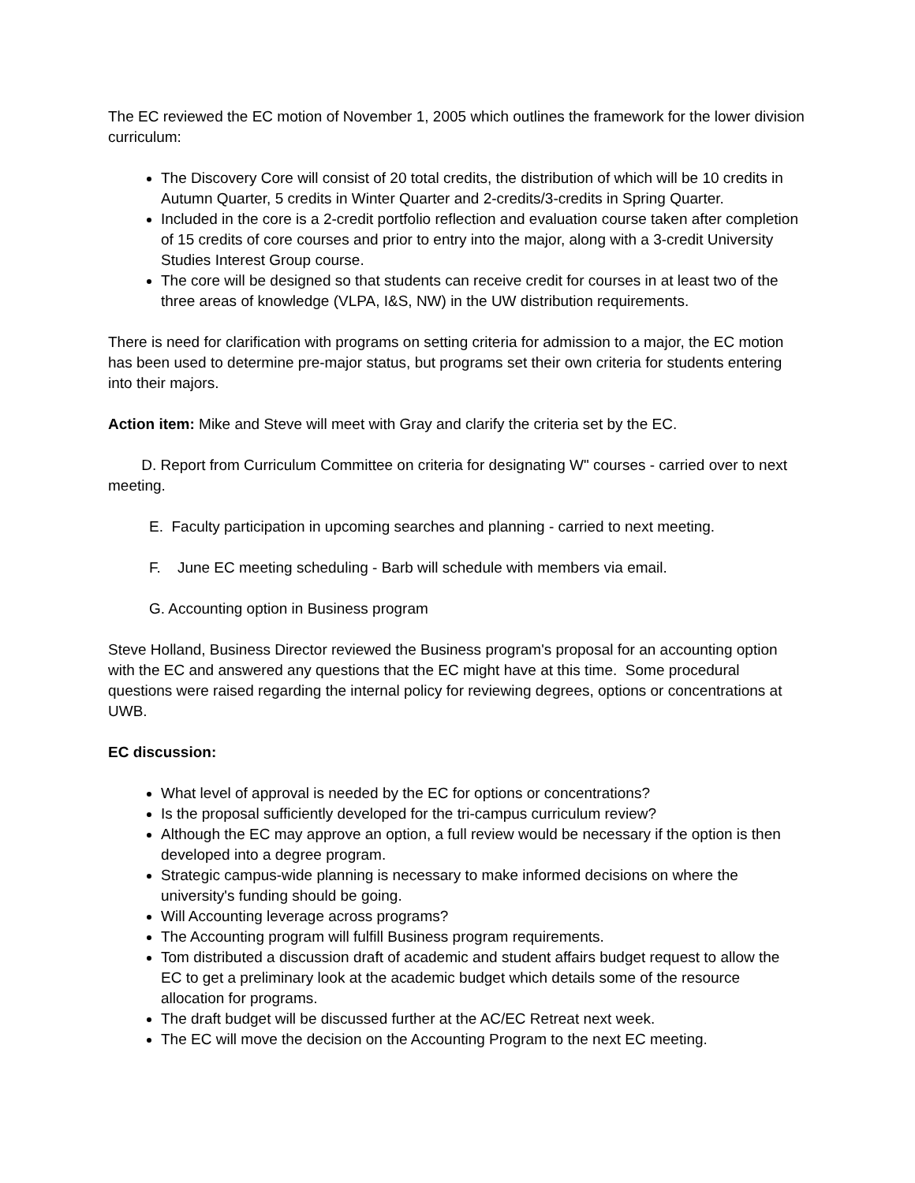The EC reviewed the EC motion of November 1, 2005 which outlines the framework for the lower division curriculum:
The Discovery Core will consist of 20 total credits, the distribution of which will be 10 credits in Autumn Quarter, 5 credits in Winter Quarter and 2-credits/3-credits in Spring Quarter.
Included in the core is a 2-credit portfolio reflection and evaluation course taken after completion of 15 credits of core courses and prior to entry into the major, along with a 3-credit University Studies Interest Group course.
The core will be designed so that students can receive credit for courses in at least two of the three areas of knowledge (VLPA, I&S, NW) in the UW distribution requirements.
There is need for clarification with programs on setting criteria for admission to a major, the EC motion has been used to determine pre-major status, but programs set their own criteria for students entering into their majors.
Action item: Mike and Steve will meet with Gray and clarify the criteria set by the EC.
D. Report from Curriculum Committee on criteria for designating W" courses - carried over to next meeting.
E. Faculty participation in upcoming searches and planning - carried to next meeting.
F. June EC meeting scheduling - Barb will schedule with members via email.
G. Accounting option in Business program
Steve Holland, Business Director reviewed the Business program's proposal for an accounting option with the EC and answered any questions that the EC might have at this time. Some procedural questions were raised regarding the internal policy for reviewing degrees, options or concentrations at UWB.
EC discussion:
What level of approval is needed by the EC for options or concentrations?
Is the proposal sufficiently developed for the tri-campus curriculum review?
Although the EC may approve an option, a full review would be necessary if the option is then developed into a degree program.
Strategic campus-wide planning is necessary to make informed decisions on where the university's funding should be going.
Will Accounting leverage across programs?
The Accounting program will fulfill Business program requirements.
Tom distributed a discussion draft of academic and student affairs budget request to allow the EC to get a preliminary look at the academic budget which details some of the resource allocation for programs.
The draft budget will be discussed further at the AC/EC Retreat next week.
The EC will move the decision on the Accounting Program to the next EC meeting.